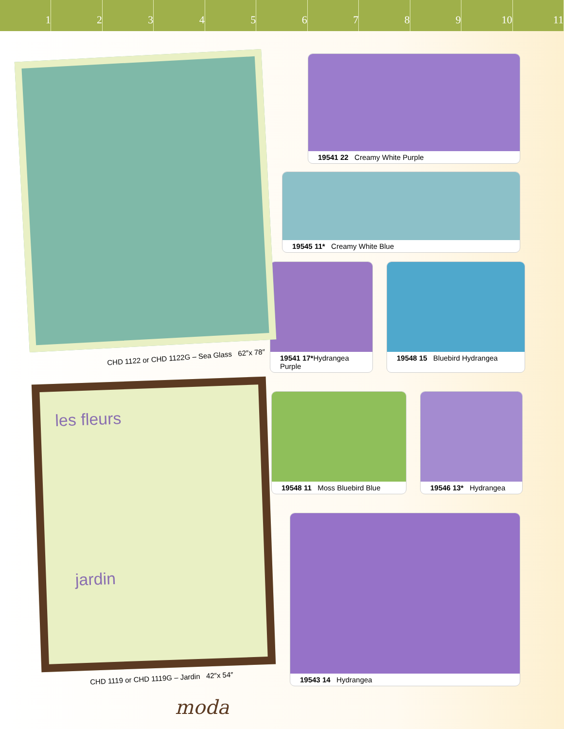123456789 10 11
CHD 1122 or CHD 1122G – Sea Glass 62″x 78″
les fleurs
jardin
CHD 1119 or CHD 1119G – Jardin 42″x 54″
moda
19541 22 Creamy White Purple
19545 11* Creamy White Blue
19541 17*Hydrangea Purple
19548 15 Bluebird Hydrangea
19548 11 Moss Bluebird Blue
19546 13* Hydrangea
19543 14 Hydrangea